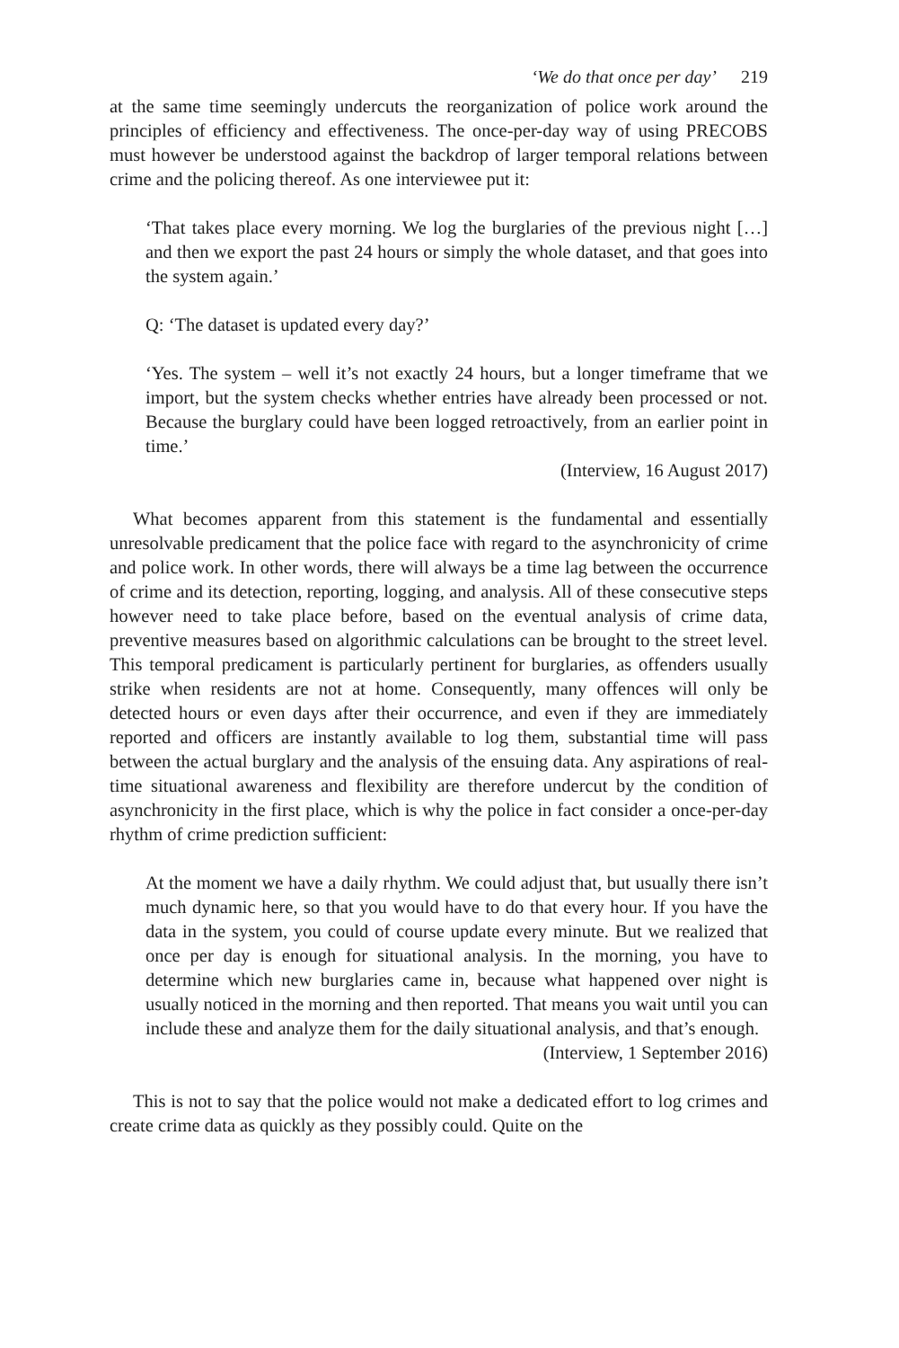‘We do that once per day’ 219
at the same time seemingly undercuts the reorganization of police work around the principles of efficiency and effectiveness. The once-per-day way of using PRECOBS must however be understood against the backdrop of larger temporal relations between crime and the policing thereof. As one interviewee put it:
‘That takes place every morning. We log the burglaries of the previous night […] and then we export the past 24 hours or simply the whole dataset, and that goes into the system again.’
Q: ‘The dataset is updated every day?’
‘Yes. The system – well it’s not exactly 24 hours, but a longer timeframe that we import, but the system checks whether entries have already been processed or not. Because the burglary could have been logged retroactively, from an earlier point in time.’
(Interview, 16 August 2017)
What becomes apparent from this statement is the fundamental and essentially unresolvable predicament that the police face with regard to the asynchronicity of crime and police work. In other words, there will always be a time lag between the occurrence of crime and its detection, reporting, logging, and analysis. All of these consecutive steps however need to take place before, based on the eventual analysis of crime data, preventive measures based on algorithmic calculations can be brought to the street level. This temporal predicament is particularly pertinent for burglaries, as offenders usually strike when residents are not at home. Consequently, many offences will only be detected hours or even days after their occurrence, and even if they are immediately reported and officers are instantly available to log them, substantial time will pass between the actual burglary and the analysis of the ensuing data. Any aspirations of real-time situational awareness and flexibility are therefore undercut by the condition of asynchronicity in the first place, which is why the police in fact consider a once-per-day rhythm of crime prediction sufficient:
At the moment we have a daily rhythm. We could adjust that, but usually there isn’t much dynamic here, so that you would have to do that every hour. If you have the data in the system, you could of course update every minute. But we realized that once per day is enough for situational analysis. In the morning, you have to determine which new burglaries came in, because what happened over night is usually noticed in the morning and then reported. That means you wait until you can include these and analyze them for the daily situational analysis, and that’s enough.
(Interview, 1 September 2016)
This is not to say that the police would not make a dedicated effort to log crimes and create crime data as quickly as they possibly could. Quite on the